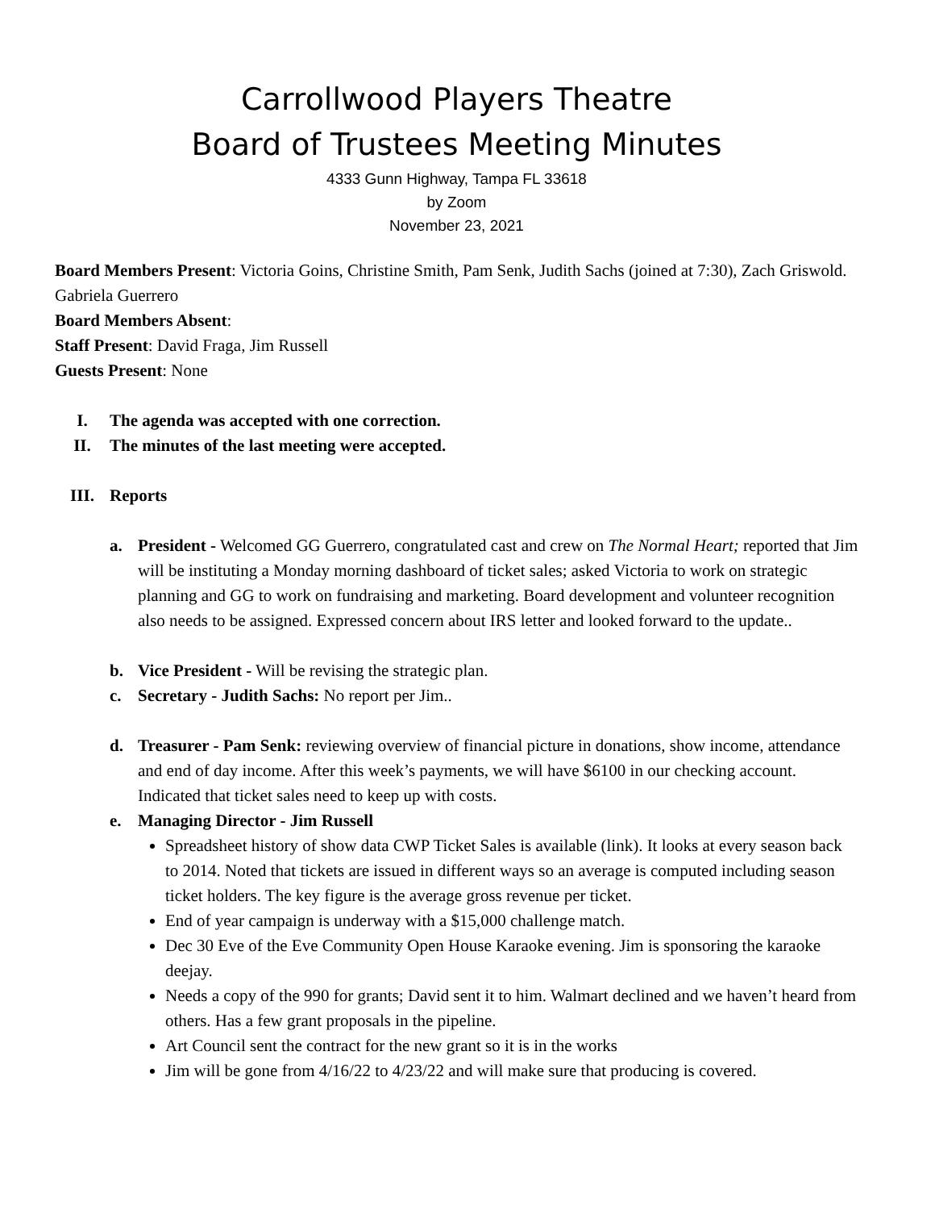Carrollwood Players Theatre
Board of Trustees Meeting Minutes
4333 Gunn Highway, Tampa FL 33618
by Zoom
November 23, 2021
Board Members Present: Victoria Goins, Christine Smith, Pam Senk, Judith Sachs (joined at 7:30), Zach Griswold. Gabriela Guerrero
Board Members Absent:
Staff Present: David Fraga, Jim Russell
Guests Present: None
I. The agenda was accepted with one correction.
II. The minutes of the last meeting were accepted.
III. Reports
a. President - Welcomed GG Guerrero, congratulated cast and crew on The Normal Heart; reported that Jim will be instituting a Monday morning dashboard of ticket sales; asked Victoria to work on strategic planning and GG to work on fundraising and marketing. Board development and volunteer recognition also needs to be assigned. Expressed concern about IRS letter and looked forward to the update..
b. Vice President - Will be revising the strategic plan.
c. Secretary - Judith Sachs: No report per Jim..
d. Treasurer - Pam Senk: reviewing overview of financial picture in donations, show income, attendance and end of day income. After this week’s payments, we will have $6100 in our checking account. Indicated that ticket sales need to keep up with costs.
e. Managing Director - Jim Russell
Spreadsheet history of show data CWP Ticket Sales is available (link). It looks at every season back to 2014. Noted that tickets are issued in different ways so an average is computed including season ticket holders. The key figure is the average gross revenue per ticket.
End of year campaign is underway with a $15,000 challenge match.
Dec 30 Eve of the Eve Community Open House Karaoke evening. Jim is sponsoring the karaoke deejay.
Needs a copy of the 990 for grants; David sent it to him. Walmart declined and we haven’t heard from others. Has a few grant proposals in the pipeline.
Art Council sent the contract for the new grant so it is in the works
Jim will be gone from 4/16/22 to 4/23/22 and will make sure that producing is covered.